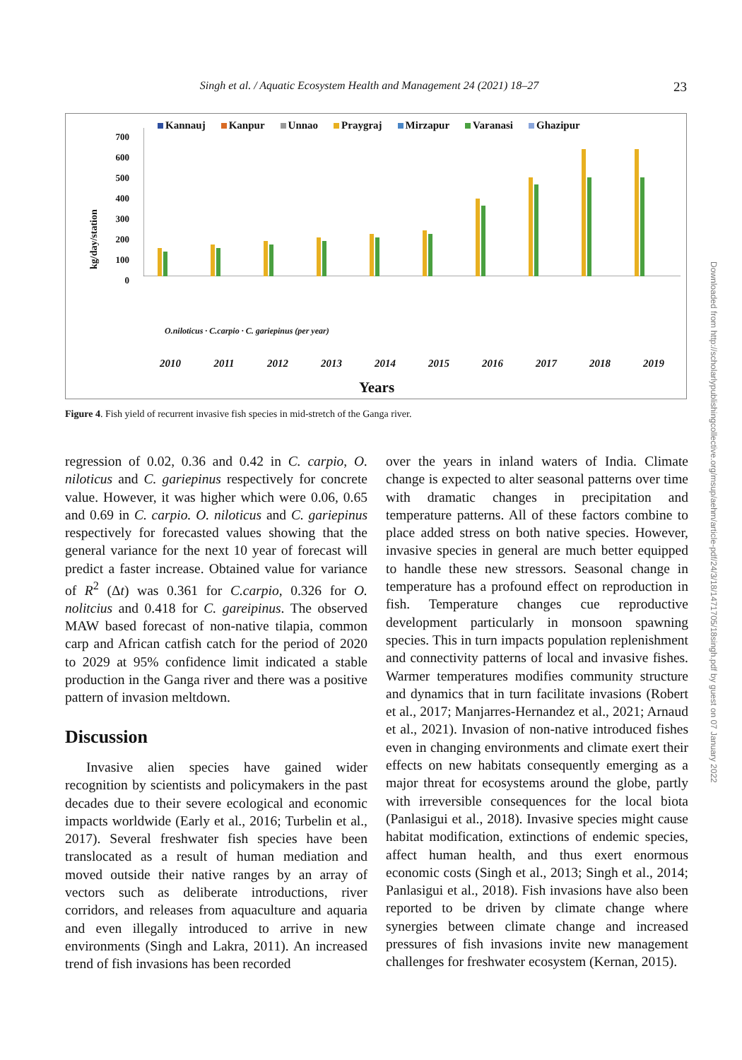Singh et al. / Aquatic Ecosystem Health and Management 24 (2021) 18–27 23
Kannauj Kanpur Unnao Praygraj Mirzapur Varanasi Ghazipur
kg/day/station
700
600
500
400
300
200
100
0
O.niloticus · C.carpio · C. gariepinus (per year)
2010 2011 2012 2013 2014 2015 2016 2017 2018 2019
Years
Figure 4. Fish yield of recurrent invasive fish species in mid-stretch of the Ganga river.
regression of 0.02, 0.36 and 0.42 in C. carpio, O. niloticus and C. gariepinus respectively for concrete value. However, it was higher which were 0.06, 0.65 and 0.69 in C. carpio. O. niloticus and C. gariepinus respectively for forecasted values showing that the general variance for the next 10 year of forecast will predict a faster increase. Obtained value for variance of R<sup>2</sup> (Δt) was 0.361 for C.carpio, 0.326 for O. nolitcius and 0.418 for C. gareipinus. The observed MAW based forecast of non-native tilapia, common carp and African catfish catch for the period of 2020 to 2029 at 95% confidence limit indicated a stable production in the Ganga river and there was a positive pattern of invasion meltdown.
Discussion
Invasive alien species have gained wider recognition by scientists and policymakers in the past decades due to their severe ecological and economic impacts worldwide (Early et al., 2016; Turbelin et al., 2017). Several freshwater fish species have been translocated as a result of human mediation and moved outside their native ranges by an array of vectors such as deliberate introductions, river corridors, and releases from aquaculture and aquaria and even illegally introduced to arrive in new environments (Singh and Lakra, 2011). An increased trend of fish invasions has been recorded
over the years in inland waters of India. Climate change is expected to alter seasonal patterns over time with dramatic changes in precipitation and temperature patterns. All of these factors combine to place added stress on both native species. However, invasive species in general are much better equipped to handle these new stressors. Seasonal change in temperature has a profound effect on reproduction in fish. Temperature changes cue reproductive development particularly in monsoon spawning species. This in turn impacts population replenishment and connectivity patterns of local and invasive fishes. Warmer temperatures modifies community structure and dynamics that in turn facilitate invasions (Robert et al., 2017; Manjarres-Hernandez et al., 2021; Arnaud et al., 2021). Invasion of non-native introduced fishes even in changing environments and climate exert their effects on new habitats consequently emerging as a major threat for ecosystems around the globe, partly with irreversible consequences for the local biota (Panlasigui et al., 2018). Invasive species might cause habitat modification, extinctions of endemic species, affect human health, and thus exert enormous economic costs (Singh et al., 2013; Singh et al., 2014; Panlasigui et al., 2018). Fish invasions have also been reported to be driven by climate change where synergies between climate change and increased pressures of fish invasions invite new management challenges for freshwater ecosystem (Kernan, 2015).
Downloaded from http://scholarlypublishingcollective.org/msup/aehm/article-pdf/24/3/18/1471705/18singh.pdf by guest on 07 January 2022